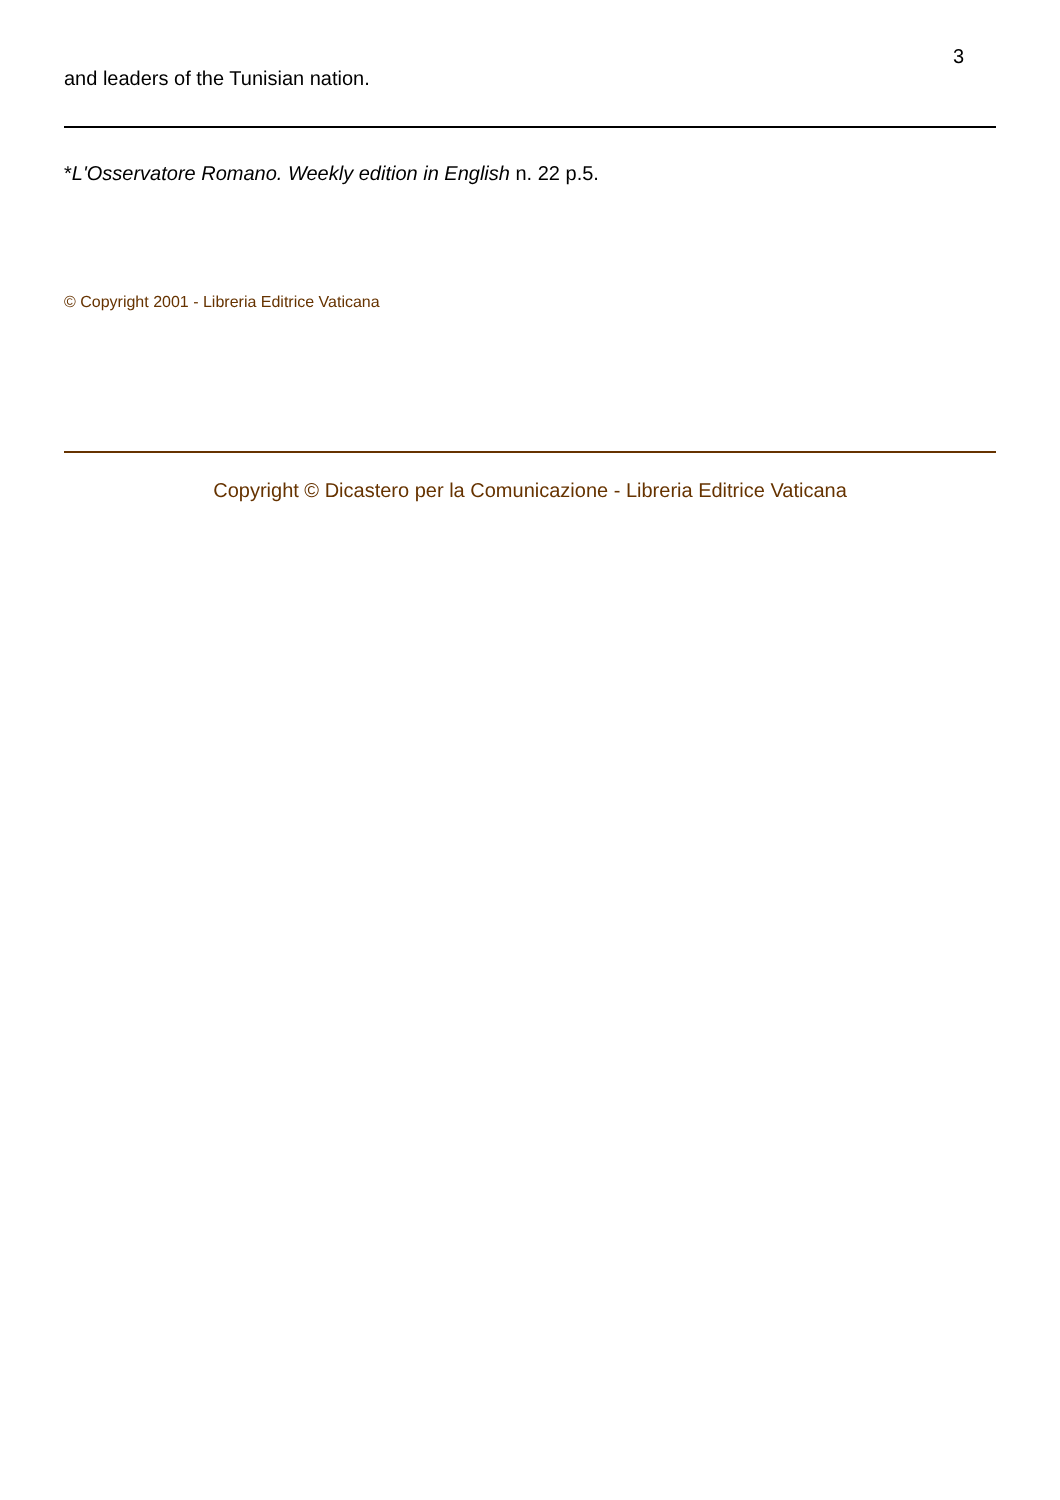3
and leaders of the Tunisian nation.
*L'Osservatore Romano. Weekly edition in English n. 22 p.5.
© Copyright 2001 - Libreria Editrice Vaticana
Copyright © Dicastero per la Comunicazione - Libreria Editrice Vaticana